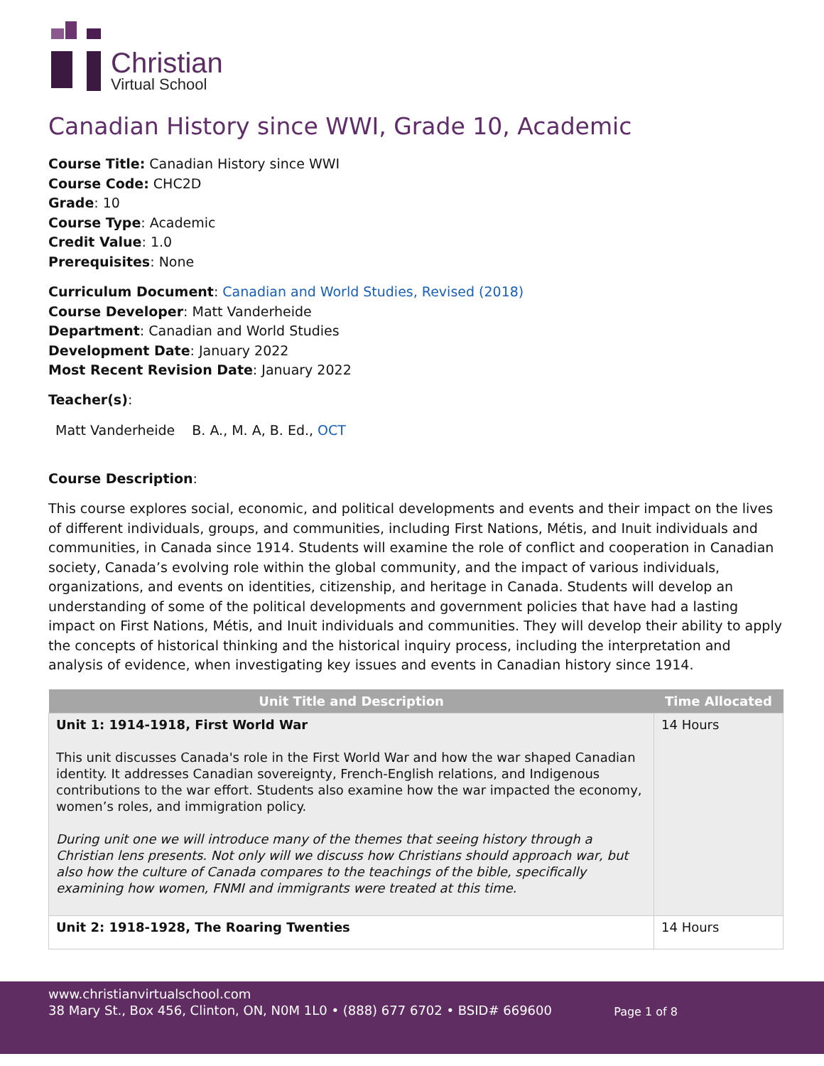Christian
Virtual School
Canadian History since WWI, Grade 10, Academic
Course Title: Canadian History since WWI
Course Code: CHC2D
Grade: 10
Course Type: Academic
Credit Value: 1.0
Prerequisites: None
Curriculum Document: Canadian and World Studies, Revised (2018)
Course Developer: Matt Vanderheide
Department: Canadian and World Studies
Development Date: January 2022
Most Recent Revision Date: January 2022
Teacher(s):
Matt Vanderheide B. A., M. A, B. Ed., OCT
Course Description:
This course explores social, economic, and political developments and events and their impact on the lives of different individuals, groups, and communities, including First Nations, Métis, and Inuit individuals and communities, in Canada since 1914. Students will examine the role of conflict and cooperation in Canadian society, Canada’s evolving role within the global community, and the impact of various individuals, organizations, and events on identities, citizenship, and heritage in Canada. Students will develop an understanding of some of the political developments and government policies that have had a lasting impact on First Nations, Métis, and Inuit individuals and communities. They will develop their ability to apply the concepts of historical thinking and the historical inquiry process, including the interpretation and analysis of evidence, when investigating key issues and events in Canadian history since 1914.
| Unit Title and Description | Time Allocated |
| --- | --- |
| Unit 1: 1914-1918, First World War This unit discusses Canada's role in the First World War and how the war shaped Canadian identity. It addresses Canadian sovereignty, French-English relations, and Indigenous contributions to the war effort. Students also examine how the war impacted the economy, women’s roles, and immigration policy. During unit one we will introduce many of the themes that seeing history through a Christian lens presents. Not only will we discuss how Christians should approach war, but also how the culture of Canada compares to the teachings of the bible, specifically examining how women, FNMI and immigrants were treated at this time. | 14 Hours |
| Unit 2: 1918-1928, The Roaring Twenties | 14 Hours |
www.christianvirtualschool.com
38 Mary St., Box 456, Clinton, ON, N0M 1L0 • (888) 677 6702 • BSID# 669600
Page 1 of 8